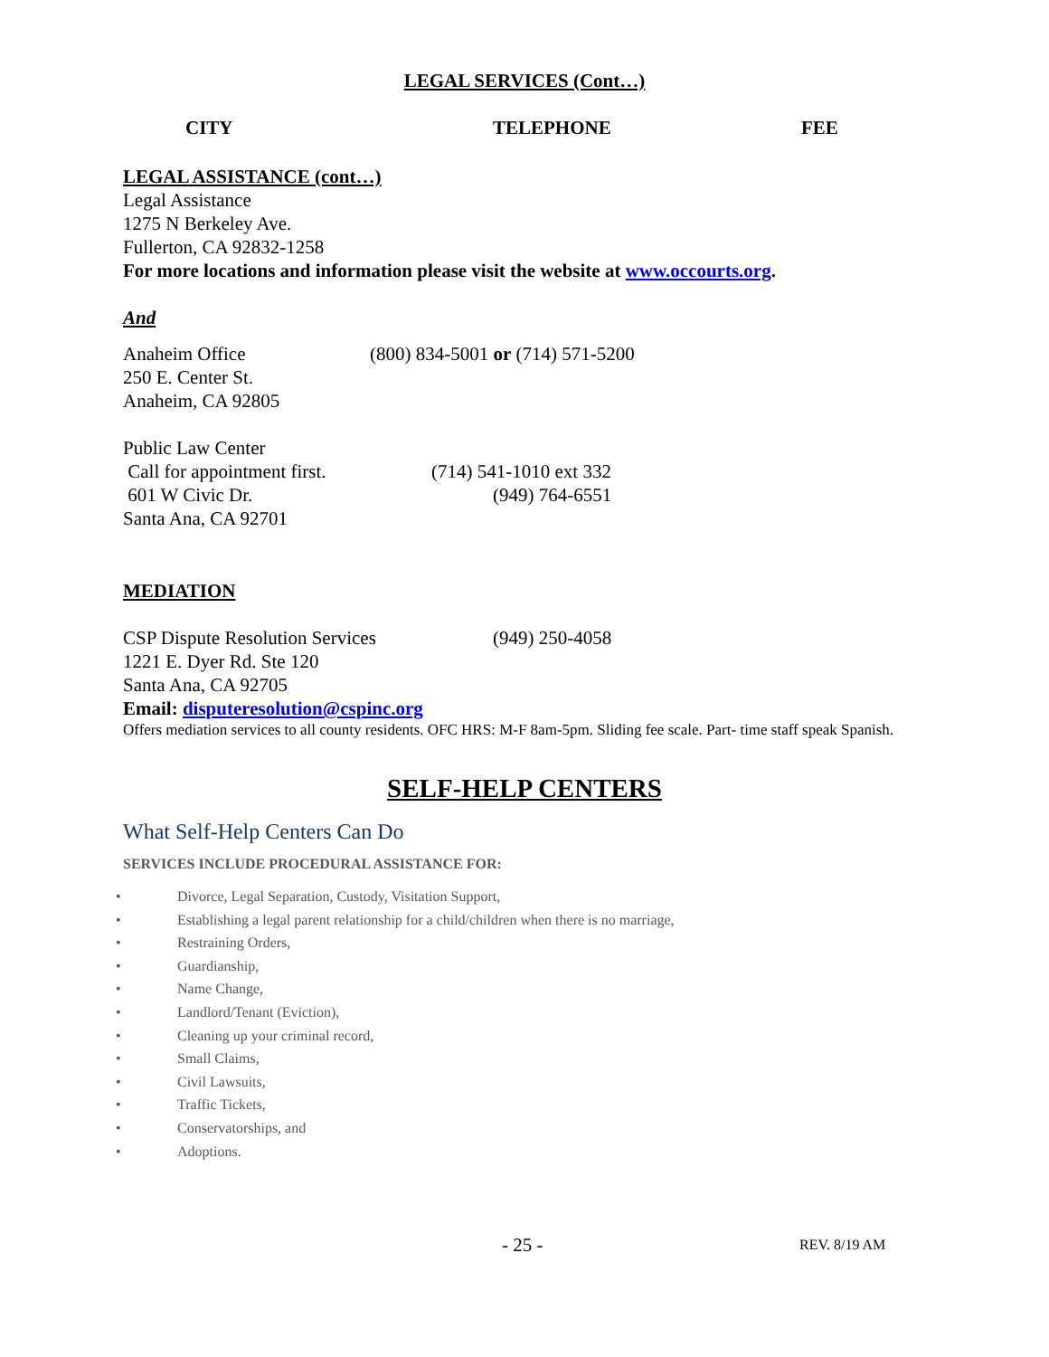LEGAL SERVICES (Cont…)
CITY TELEPHONE FEE
LEGAL ASSISTANCE (cont…)
Legal Assistance
1275 N Berkeley Ave.
Fullerton, CA 92832-1258
For more locations and information please visit the website at www.occourts.org.
And
Anaheim Office (800) 834-5001 or (714) 571-5200
250 E. Center St.
Anaheim, CA 92805
Public Law Center
Call for appointment first. (714) 541-1010 ext 332
601 W Civic Dr. (949) 764-6551
Santa Ana, CA 92701
MEDIATION
CSP Dispute Resolution Services (949) 250-4058
1221 E. Dyer Rd. Ste 120
Santa Ana, CA 92705
Email: disputeresolution@cspinc.org
Offers mediation services to all county residents. OFC HRS: M-F 8am-5pm. Sliding fee scale. Part- time staff speak Spanish.
SELF-HELP CENTERS
What Self-Help Centers Can Do
SERVICES INCLUDE PROCEDURAL ASSISTANCE FOR:
• Divorce, Legal Separation, Custody, Visitation Support,
• Establishing a legal parent relationship for a child/children when there is no marriage,
• Restraining Orders,
• Guardianship,
• Name Change,
• Landlord/Tenant (Eviction),
• Cleaning up your criminal record,
• Small Claims,
• Civil Lawsuits,
• Traffic Tickets,
• Conservatorships, and
• Adoptions.
- 25 - REV. 8/19 AM